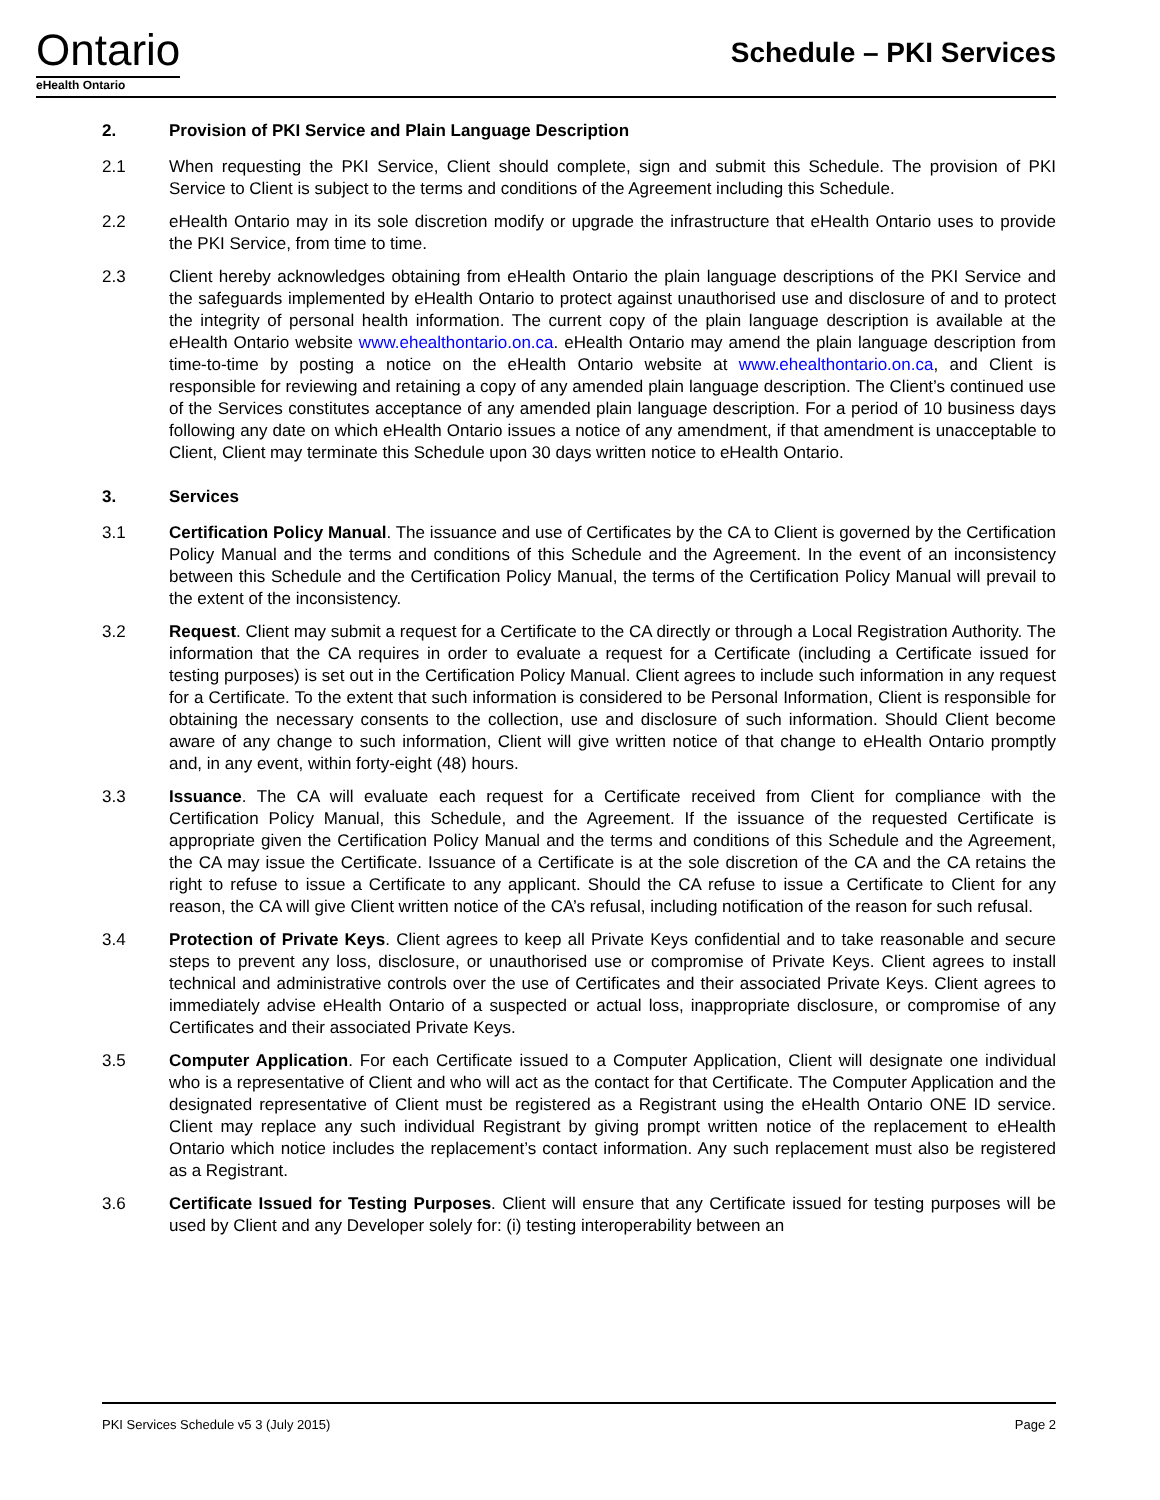Ontario
eHealth Ontario
Schedule – PKI Services
2. Provision of PKI Service and Plain Language Description
2.1 When requesting the PKI Service, Client should complete, sign and submit this Schedule. The provision of PKI Service to Client is subject to the terms and conditions of the Agreement including this Schedule.
2.2 eHealth Ontario may in its sole discretion modify or upgrade the infrastructure that eHealth Ontario uses to provide the PKI Service, from time to time.
2.3 Client hereby acknowledges obtaining from eHealth Ontario the plain language descriptions of the PKI Service and the safeguards implemented by eHealth Ontario to protect against unauthorised use and disclosure of and to protect the integrity of personal health information. The current copy of the plain language description is available at the eHealth Ontario website www.ehealthontario.on.ca. eHealth Ontario may amend the plain language description from time-to-time by posting a notice on the eHealth Ontario website at www.ehealthontario.on.ca, and Client is responsible for reviewing and retaining a copy of any amended plain language description. The Client’s continued use of the Services constitutes acceptance of any amended plain language description. For a period of 10 business days following any date on which eHealth Ontario issues a notice of any amendment, if that amendment is unacceptable to Client, Client may terminate this Schedule upon 30 days written notice to eHealth Ontario.
3. Services
3.1 Certification Policy Manual. The issuance and use of Certificates by the CA to Client is governed by the Certification Policy Manual and the terms and conditions of this Schedule and the Agreement. In the event of an inconsistency between this Schedule and the Certification Policy Manual, the terms of the Certification Policy Manual will prevail to the extent of the inconsistency.
3.2 Request. Client may submit a request for a Certificate to the CA directly or through a Local Registration Authority. The information that the CA requires in order to evaluate a request for a Certificate (including a Certificate issued for testing purposes) is set out in the Certification Policy Manual. Client agrees to include such information in any request for a Certificate. To the extent that such information is considered to be Personal Information, Client is responsible for obtaining the necessary consents to the collection, use and disclosure of such information. Should Client become aware of any change to such information, Client will give written notice of that change to eHealth Ontario promptly and, in any event, within forty-eight (48) hours.
3.3 Issuance. The CA will evaluate each request for a Certificate received from Client for compliance with the Certification Policy Manual, this Schedule, and the Agreement. If the issuance of the requested Certificate is appropriate given the Certification Policy Manual and the terms and conditions of this Schedule and the Agreement, the CA may issue the Certificate. Issuance of a Certificate is at the sole discretion of the CA and the CA retains the right to refuse to issue a Certificate to any applicant. Should the CA refuse to issue a Certificate to Client for any reason, the CA will give Client written notice of the CA’s refusal, including notification of the reason for such refusal.
3.4 Protection of Private Keys. Client agrees to keep all Private Keys confidential and to take reasonable and secure steps to prevent any loss, disclosure, or unauthorised use or compromise of Private Keys. Client agrees to install technical and administrative controls over the use of Certificates and their associated Private Keys. Client agrees to immediately advise eHealth Ontario of a suspected or actual loss, inappropriate disclosure, or compromise of any Certificates and their associated Private Keys.
3.5 Computer Application. For each Certificate issued to a Computer Application, Client will designate one individual who is a representative of Client and who will act as the contact for that Certificate. The Computer Application and the designated representative of Client must be registered as a Registrant using the eHealth Ontario ONE ID service. Client may replace any such individual Registrant by giving prompt written notice of the replacement to eHealth Ontario which notice includes the replacement’s contact information. Any such replacement must also be registered as a Registrant.
3.6 Certificate Issued for Testing Purposes. Client will ensure that any Certificate issued for testing purposes will be used by Client and any Developer solely for: (i) testing interoperability between an
PKI Services Schedule v5 3 (July 2015) Page 2